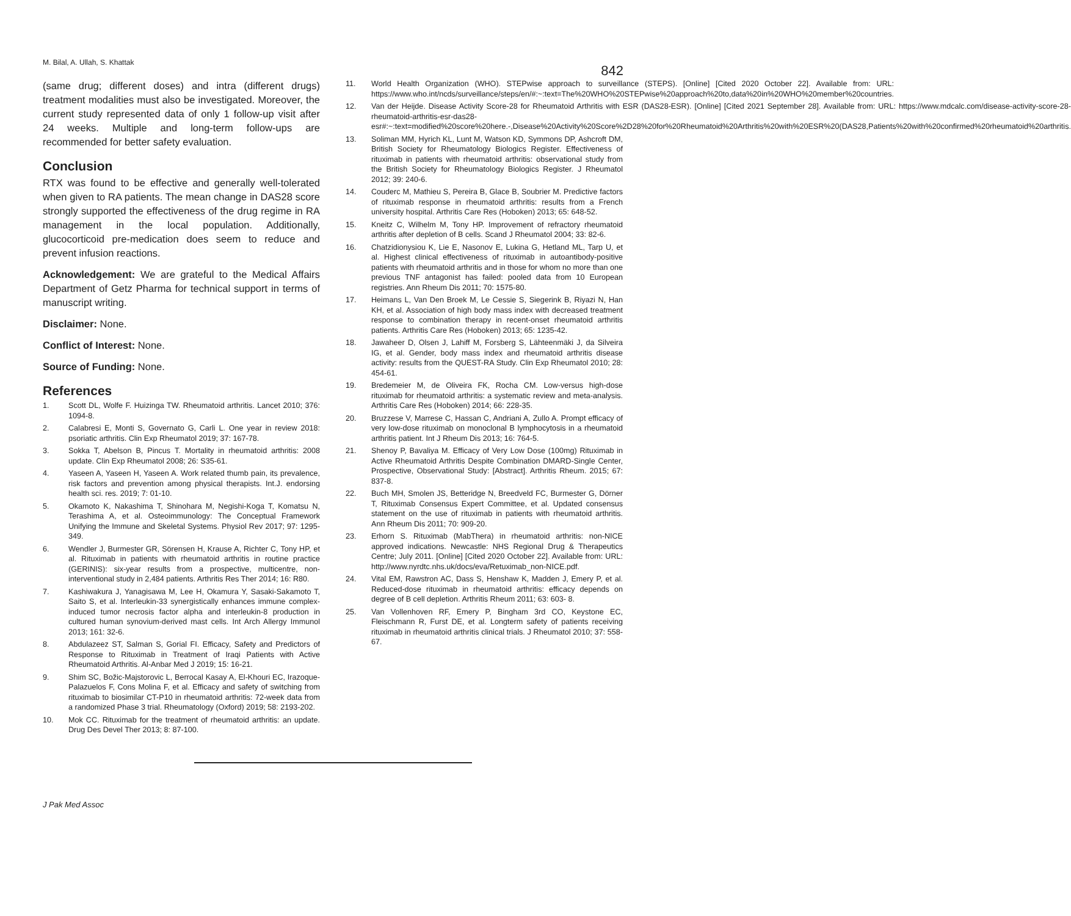M. Bilal, A. Ullah, S. Khattak
842
(same drug; different doses) and intra (different drugs) treatment modalities must also be investigated. Moreover, the current study represented data of only 1 follow-up visit after 24 weeks. Multiple and long-term follow-ups are recommended for better safety evaluation.
Conclusion
RTX was found to be effective and generally well-tolerated when given to RA patients. The mean change in DAS28 score strongly supported the effectiveness of the drug regime in RA management in the local population. Additionally, glucocorticoid pre-medication does seem to reduce and prevent infusion reactions.
Acknowledgement: We are grateful to the Medical Affairs Department of Getz Pharma for technical support in terms of manuscript writing.
Disclaimer: None.
Conflict of Interest: None.
Source of Funding: None.
References
1. Scott DL, Wolfe F. Huizinga TW. Rheumatoid arthritis. Lancet 2010; 376: 1094-8.
2. Calabresi E, Monti S, Governato G, Carli L. One year in review 2018: psoriatic arthritis. Clin Exp Rheumatol 2019; 37: 167-78.
3. Sokka T, Abelson B, Pincus T. Mortality in rheumatoid arthritis: 2008 update. Clin Exp Rheumatol 2008; 26: S35-61.
4. Yaseen A, Yaseen H, Yaseen A. Work related thumb pain, its prevalence, risk factors and prevention among physical therapists. Int.J. endorsing health sci. res. 2019; 7: 01-10.
5. Okamoto K, Nakashima T, Shinohara M, Negishi-Koga T, Komatsu N, Terashima A, et al. Osteoimmunology: The Conceptual Framework Unifying the Immune and Skeletal Systems. Physiol Rev 2017; 97: 1295-349.
6. Wendler J, Burmester GR, Sörensen H, Krause A, Richter C, Tony HP, et al. Rituximab in patients with rheumatoid arthritis in routine practice (GERINIS): six-year results from a prospective, multicentre, non-interventional study in 2,484 patients. Arthritis Res Ther 2014; 16: R80.
7. Kashiwakura J, Yanagisawa M, Lee H, Okamura Y, Sasaki-Sakamoto T, Saito S, et al. Interleukin-33 synergistically enhances immune complex- induced tumor necrosis factor alpha and interleukin-8 production in cultured human synovium-derived mast cells. Int Arch Allergy Immunol 2013; 161: 32-6.
8. Abdulazeez ST, Salman S, Gorial FI. Efficacy, Safety and Predictors of Response to Rituximab in Treatment of Iraqi Patients with Active Rheumatoid Arthritis. Al-Anbar Med J 2019; 15: 16-21.
9. Shim SC, Božic-Majstorovic L, Berrocal Kasay A, El-Khouri EC, Irazoque-Palazuelos F, Cons Molina F, et al. Efficacy and safety of switching from rituximab to biosimilar CT-P10 in rheumatoid arthritis: 72-week data from a randomized Phase 3 trial. Rheumatology (Oxford) 2019; 58: 2193-202.
10. Mok CC. Rituximab for the treatment of rheumatoid arthritis: an update. Drug Des Devel Ther 2013; 8: 87-100.
11. World Health Organization (WHO). STEPwise approach to surveillance (STEPS). [Online] [Cited 2020 October 22]. Available from: URL: https://www.who.int/ncds/surveillance/steps/en/#:~:text=The%20WHO%20STEPwise%20approach%20to,data%20in%20WHO%20member%20countries.
12. Van der Heijde. Disease Activity Score-28 for Rheumatoid Arthritis with ESR (DAS28-ESR). [Online] [Cited 2021 September 28]. Available from: URL: https://www.mdcalc.com/disease-activity-score-28-rheumatoid-arthritis-esr-das28-esr#:~:text=modified%20score%20here.-,Disease%20Activity%20Score%2D28%20for%20Rheumatoid%20Arthritis%20with%20ESR%20(DAS28,Patients%20with%20confirmed%20rheumatoid%20arthritis.
13. Soliman MM, Hyrich KL, Lunt M, Watson KD, Symmons DP, Ashcroft DM, British Society for Rheumatology Biologics Register. Effectiveness of rituximab in patients with rheumatoid arthritis: observational study from the British Society for Rheumatology Biologics Register. J Rheumatol 2012; 39: 240-6.
14. Couderc M, Mathieu S, Pereira B, Glace B, Soubrier M. Predictive factors of rituximab response in rheumatoid arthritis: results from a French university hospital. Arthritis Care Res (Hoboken) 2013; 65: 648-52.
15. Kneitz C, Wilhelm M, Tony HP. Improvement of refractory rheumatoid arthritis after depletion of B cells. Scand J Rheumatol 2004; 33: 82-6.
16. Chatzidionysiou K, Lie E, Nasonov E, Lukina G, Hetland ML, Tarp U, et al. Highest clinical effectiveness of rituximab in autoantibody-positive patients with rheumatoid arthritis and in those for whom no more than one previous TNF antagonist has failed: pooled data from 10 European registries. Ann Rheum Dis 2011; 70: 1575-80.
17. Heimans L, Van Den Broek M, Le Cessie S, Siegerink B, Riyazi N, Han KH, et al. Association of high body mass index with decreased treatment response to combination therapy in recent-onset rheumatoid arthritis patients. Arthritis Care Res (Hoboken) 2013; 65: 1235-42.
18. Jawaheer D, Olsen J, Lahiff M, Forsberg S, Lähteenmäki J, da Silveira IG, et al. Gender, body mass index and rheumatoid arthritis disease activity: results from the QUEST-RA Study. Clin Exp Rheumatol 2010; 28: 454-61.
19. Bredemeier M, de Oliveira FK, Rocha CM. Low-versus high-dose rituximab for rheumatoid arthritis: a systematic review and meta-analysis. Arthritis Care Res (Hoboken) 2014; 66: 228-35.
20. Bruzzese V, Marrese C, Hassan C, Andriani A, Zullo A. Prompt efficacy of very low-dose rituximab on monoclonal B lymphocytosis in a rheumatoid arthritis patient. Int J Rheum Dis 2013; 16: 764-5.
21. Shenoy P, Bavaliya M. Efficacy of Very Low Dose (100mg) Rituximab in Active Rheumatoid Arthritis Despite Combination DMARD-Single Center, Prospective, Observational Study: [Abstract]. Arthritis Rheum. 2015; 67: 837-8.
22. Buch MH, Smolen JS, Betteridge N, Breedveld FC, Burmester G, Dörner T, Rituximab Consensus Expert Committee, et al. Updated consensus statement on the use of rituximab in patients with rheumatoid arthritis. Ann Rheum Dis 2011; 70: 909-20.
23. Erhorn S. Rituximab (MabThera) in rheumatoid arthritis: non-NICE approved indications. Newcastle: NHS Regional Drug & Therapeutics Centre; July 2011. [Online] [Cited 2020 October 22]. Available from: URL: http://www.nyrdtc.nhs.uk/docs/eva/Retuximab_non-NICE.pdf.
24. Vital EM, Rawstron AC, Dass S, Henshaw K, Madden J, Emery P, et al. Reduced-dose rituximab in rheumatoid arthritis: efficacy depends on degree of B cell depletion. Arthritis Rheum 2011; 63: 603- 8.
25. Van Vollenhoven RF, Emery P, Bingham 3rd CO, Keystone EC, Fleischmann R, Furst DE, et al. Longterm safety of patients receiving rituximab in rheumatoid arthritis clinical trials. J Rheumatol 2010; 37: 558-67.
J Pak Med Assoc